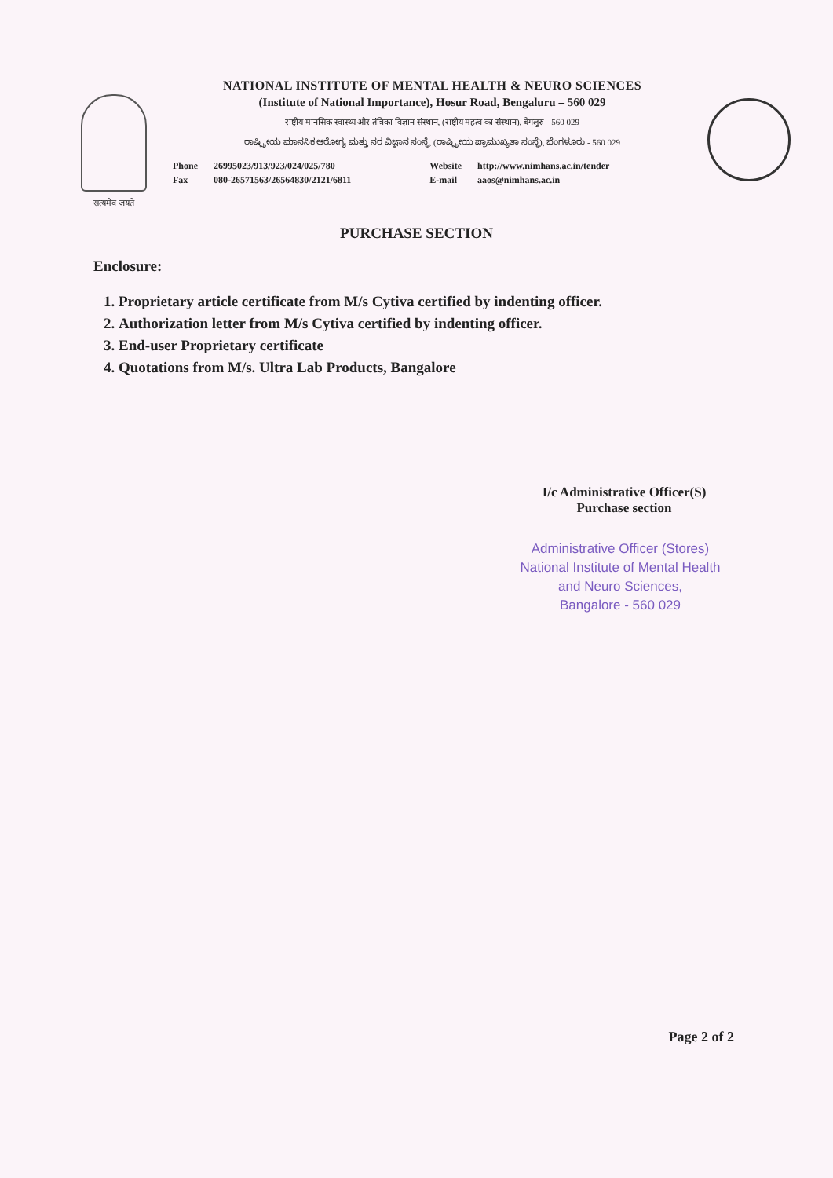सत्यमेव जयते
NATIONAL INSTITUTE OF MENTAL HEALTH & NEURO SCIENCES
(Institute of National Importance), Hosur Road, Bengaluru – 560 029
राष्ट्रीय मानसिक स्वास्थ्य और तंत्रिका विज्ञान संस्थान, (राष्ट्रीय महत्व का संस्थान), बेंगलुरु - 560 029
ರಾಷ್ಟ್ರೀಯ ಮಾನಸಿಕ ಆರೋಗ್ಯ ಮತ್ತು ನರ ವಿಜ್ಞಾನ ಸಂಸ್ಥೆ, (ರಾಷ್ಟ್ರೀಯ ಪ್ರಾಮುಖ್ಯತಾ ಸಂಸ್ಥೆ), ಬೆಂಗಳೂರು - 560 029
Phone
Fax
26995023/913/923/024/025/780
080-26571563/26564830/2121/6811
Website
E-mail
http://www.nimhans.ac.in/tender
aaos@nimhans.ac.in
PURCHASE SECTION
Enclosure:
1. Proprietary article certificate from M/s Cytiva certified by indenting officer.
2. Authorization letter from M/s Cytiva certified by indenting officer.
3. End-user Proprietary certificate
4. Quotations from M/s. Ultra Lab Products, Bangalore
I/c Administrative Officer(S)
Purchase section
Administrative Officer (Stores)
National Institute of Mental Health
and Neuro Sciences,
Bangalore - 560 029
Page 2 of 2